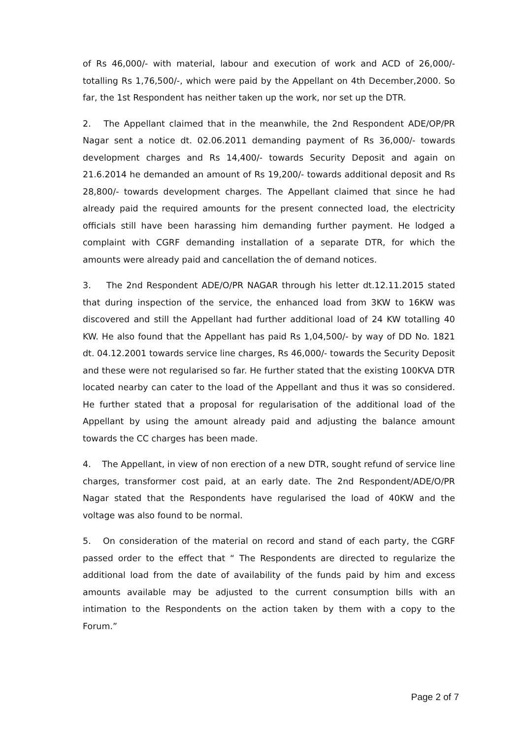of Rs 46,000/- with material, labour and execution of work and ACD of 26,000/- totalling Rs 1,76,500/-, which were paid by the Appellant on 4th December,2000. So far, the 1st Respondent has neither taken up the work, nor set up the DTR.
2. The Appellant claimed that in the meanwhile, the 2nd Respondent ADE/OP/PR Nagar sent a notice dt. 02.06.2011 demanding payment of Rs 36,000/- towards development charges and Rs 14,400/- towards Security Deposit and again on 21.6.2014 he demanded an amount of Rs 19,200/- towards additional deposit and Rs 28,800/- towards development charges. The Appellant claimed that since he had already paid the required amounts for the present connected load, the electricity officials still have been harassing him demanding further payment. He lodged a complaint with CGRF demanding installation of a separate DTR, for which the amounts were already paid and cancellation the of demand notices.
3. The 2nd Respondent ADE/O/PR NAGAR through his letter dt.12.11.2015 stated that during inspection of the service, the enhanced load from 3KW to 16KW was discovered and still the Appellant had further additional load of 24 KW totalling 40 KW. He also found that the Appellant has paid Rs 1,04,500/- by way of DD No. 1821 dt. 04.12.2001 towards service line charges, Rs 46,000/- towards the Security Deposit and these were not regularised so far. He further stated that the existing 100KVA DTR located nearby can cater to the load of the Appellant and thus it was so considered. He further stated that a proposal for regularisation of the additional load of the Appellant by using the amount already paid and adjusting the balance amount towards the CC charges has been made.
4. The Appellant, in view of non erection of a new DTR, sought refund of service line charges, transformer cost paid, at an early date. The 2nd Respondent/ADE/O/PR Nagar stated that the Respondents have regularised the load of 40KW and the voltage was also found to be normal.
5. On consideration of the material on record and stand of each party, the CGRF passed order to the effect that “ The Respondents are directed to regularize the additional load from the date of availability of the funds paid by him and excess amounts available may be adjusted to the current consumption bills with an intimation to the Respondents on the action taken by them with a copy to the Forum.”
Page 2 of 7